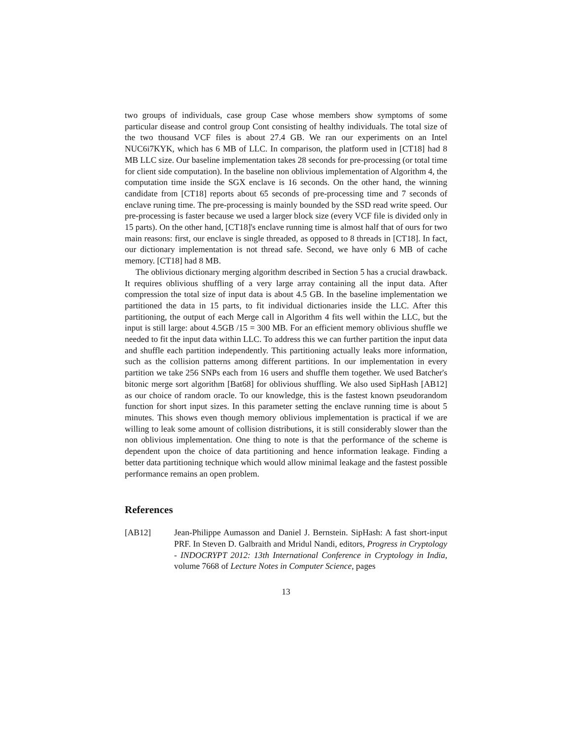two groups of individuals, case group Case whose members show symptoms of some particular disease and control group Cont consisting of healthy individuals. The total size of the two thousand VCF files is about 27.4 GB. We ran our experiments on an Intel NUC6i7KYK, which has 6 MB of LLC. In comparison, the platform used in [CT18] had 8 MB LLC size. Our baseline implementation takes 28 seconds for pre-processing (or total time for client side computation). In the baseline non oblivious implementation of Algorithm 4, the computation time inside the SGX enclave is 16 seconds. On the other hand, the winning candidate from [CT18] reports about 65 seconds of pre-processing time and 7 seconds of enclave runing time. The pre-processing is mainly bounded by the SSD read write speed. Our pre-processing is faster because we used a larger block size (every VCF file is divided only in 15 parts). On the other hand, [CT18]'s enclave running time is almost half that of ours for two main reasons: first, our enclave is single threaded, as opposed to 8 threads in [CT18]. In fact, our dictionary implementation is not thread safe. Second, we have only 6 MB of cache memory. [CT18] had 8 MB.
The oblivious dictionary merging algorithm described in Section 5 has a crucial drawback. It requires oblivious shuffling of a very large array containing all the input data. After compression the total size of input data is about 4.5 GB. In the baseline implementation we partitioned the data in 15 parts, to fit individual dictionaries inside the LLC. After this partitioning, the output of each Merge call in Algorithm 4 fits well within the LLC, but the input is still large: about 4.5GB /15 = 300 MB. For an efficient memory oblivious shuffle we needed to fit the input data within LLC. To address this we can further partition the input data and shuffle each partition independently. This partitioning actually leaks more information, such as the collision patterns among different partitions. In our implementation in every partition we take 256 SNPs each from 16 users and shuffle them together. We used Batcher's bitonic merge sort algorithm [Bat68] for oblivious shuffling. We also used SipHash [AB12] as our choice of random oracle. To our knowledge, this is the fastest known pseudorandom function for short input sizes. In this parameter setting the enclave running time is about 5 minutes. This shows even though memory oblivious implementation is practical if we are willing to leak some amount of collision distributions, it is still considerably slower than the non oblivious implementation. One thing to note is that the performance of the scheme is dependent upon the choice of data partitioning and hence information leakage. Finding a better data partitioning technique which would allow minimal leakage and the fastest possible performance remains an open problem.
References
[AB12] Jean-Philippe Aumasson and Daniel J. Bernstein. SipHash: A fast short-input PRF. In Steven D. Galbraith and Mridul Nandi, editors, Progress in Cryptology - INDOCRYPT 2012: 13th International Conference in Cryptology in India, volume 7668 of Lecture Notes in Computer Science, pages
13